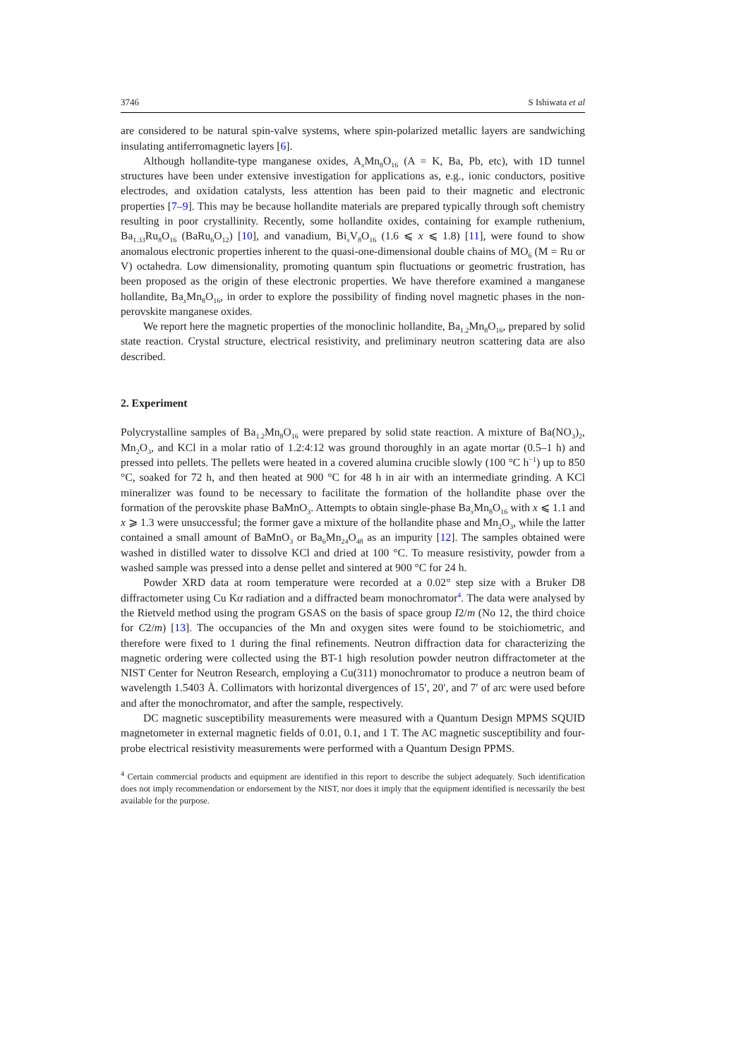3746 S Ishiwata et al
are considered to be natural spin-valve systems, where spin-polarized metallic layers are sandwiching insulating antiferromagnetic layers [6].
Although hollandite-type manganese oxides, A<sub>x</sub>Mn<sub>8</sub>O<sub>16</sub> (A = K, Ba, Pb, etc), with 1D tunnel structures have been under extensive investigation for applications as, e.g., ionic conductors, positive electrodes, and oxidation catalysts, less attention has been paid to their magnetic and electronic properties [7–9]. This may be because hollandite materials are prepared typically through soft chemistry resulting in poor crystallinity. Recently, some hollandite oxides, containing for example ruthenium, Ba<sub>1.33</sub>Ru<sub>8</sub>O<sub>16</sub> (BaRu<sub>6</sub>O<sub>12</sub>) [10], and vanadium, Bi<sub>x</sub>V<sub>8</sub>O<sub>16</sub> (1.6 ⩽ x ⩽ 1.8) [11], were found to show anomalous electronic properties inherent to the quasi-one-dimensional double chains of MO<sub>6</sub> (M = Ru or V) octahedra. Low dimensionality, promoting quantum spin fluctuations or geometric frustration, has been proposed as the origin of these electronic properties. We have therefore examined a manganese hollandite, Ba<sub>x</sub>Mn<sub>8</sub>O<sub>16</sub>, in order to explore the possibility of finding novel magnetic phases in the non-perovskite manganese oxides.
We report here the magnetic properties of the monoclinic hollandite, Ba<sub>1.2</sub>Mn<sub>8</sub>O<sub>16</sub>, prepared by solid state reaction. Crystal structure, electrical resistivity, and preliminary neutron scattering data are also described.
2. Experiment
Polycrystalline samples of Ba<sub>1.2</sub>Mn<sub>8</sub>O<sub>16</sub> were prepared by solid state reaction. A mixture of Ba(NO<sub>3</sub>)<sub>2</sub>, Mn<sub>2</sub>O<sub>3</sub>, and KCl in a molar ratio of 1.2:4:12 was ground thoroughly in an agate mortar (0.5–1 h) and pressed into pellets. The pellets were heated in a covered alumina crucible slowly (100 °C h<sup>−1</sup>) up to 850 °C, soaked for 72 h, and then heated at 900 °C for 48 h in air with an intermediate grinding. A KCl mineralizer was found to be necessary to facilitate the formation of the hollandite phase over the formation of the perovskite phase BaMnO<sub>3</sub>. Attempts to obtain single-phase Ba<sub>x</sub>Mn<sub>8</sub>O<sub>16</sub> with x ⩽ 1.1 and x ⩾ 1.3 were unsuccessful; the former gave a mixture of the hollandite phase and Mn<sub>2</sub>O<sub>3</sub>, while the latter contained a small amount of BaMnO<sub>3</sub> or Ba<sub>6</sub>Mn<sub>24</sub>O<sub>48</sub> as an impurity [12]. The samples obtained were washed in distilled water to dissolve KCl and dried at 100 °C. To measure resistivity, powder from a washed sample was pressed into a dense pellet and sintered at 900 °C for 24 h.
Powder XRD data at room temperature were recorded at a 0.02° step size with a Bruker D8 diffractometer using Cu Kα radiation and a diffracted beam monochromator<sup>4</sup>. The data were analysed by the Rietveld method using the program GSAS on the basis of space group I2/m (No 12, the third choice for C2/m) [13]. The occupancies of the Mn and oxygen sites were found to be stoichiometric, and therefore were fixed to 1 during the final refinements. Neutron diffraction data for characterizing the magnetic ordering were collected using the BT-1 high resolution powder neutron diffractometer at the NIST Center for Neutron Research, employing a Cu(311) monochromator to produce a neutron beam of wavelength 1.5403 Å. Collimators with horizontal divergences of 15′, 20′, and 7′ of arc were used before and after the monochromator, and after the sample, respectively.
DC magnetic susceptibility measurements were measured with a Quantum Design MPMS SQUID magnetometer in external magnetic fields of 0.01, 0.1, and 1 T. The AC magnetic susceptibility and four-probe electrical resistivity measurements were performed with a Quantum Design PPMS.
<sup>4</sup> Certain commercial products and equipment are identified in this report to describe the subject adequately. Such identification does not imply recommendation or endorsement by the NIST, nor does it imply that the equipment identified is necessarily the best available for the purpose.